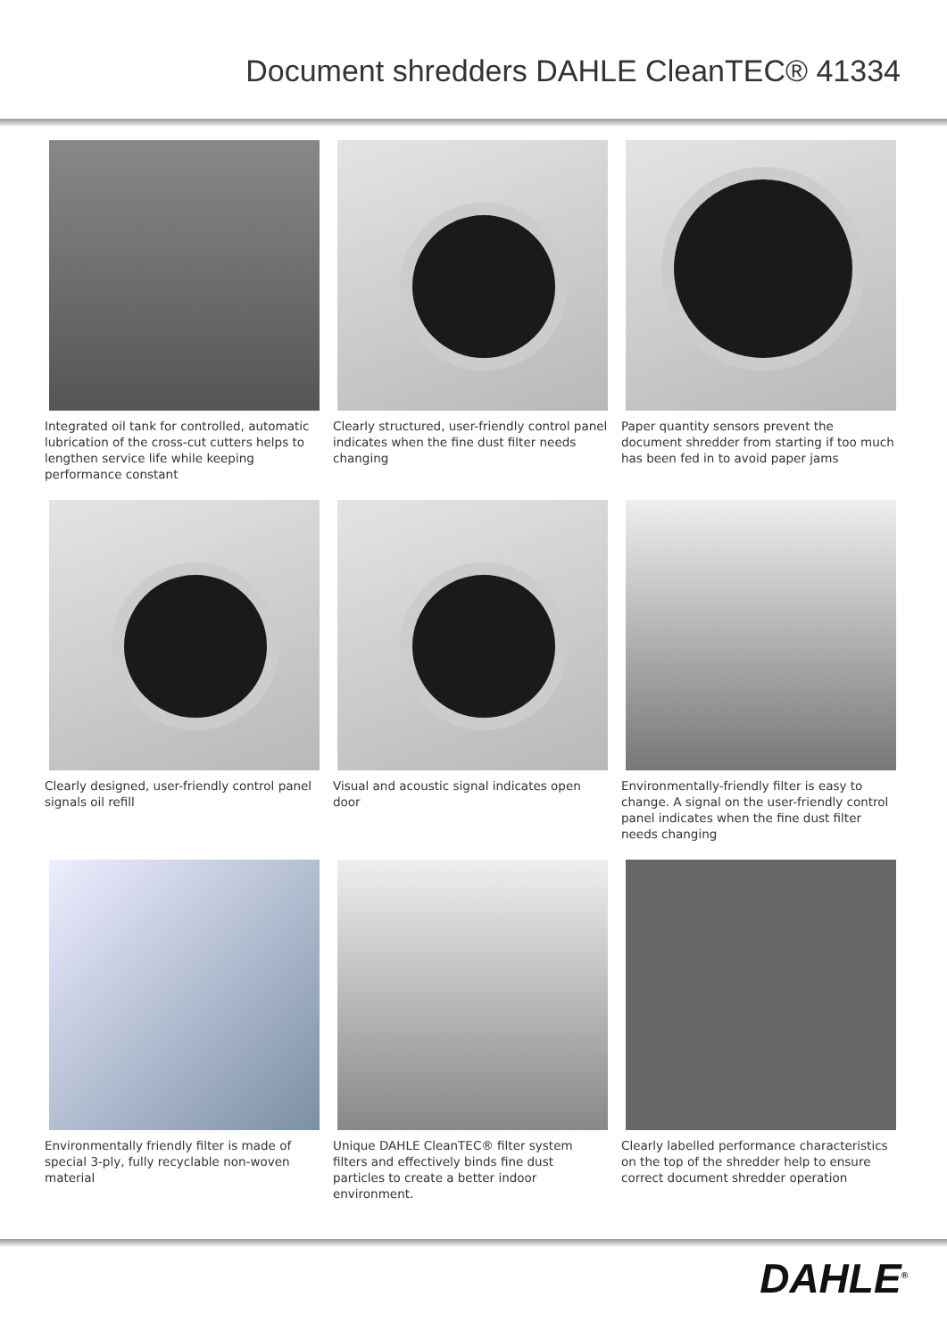Document shredders DAHLE CleanTEC® 41334
Integrated oil tank for controlled, automatic lubrication of the cross-cut cutters helps to lengthen service life while keeping performan­ce constant
Clearly structured, user-friendly control panel indicates when the fine dust filter needs chan­ging
Paper quantity sensors prevent the document shredder from starting if too much has been fed in to avoid paper jams
Clearly designed, user-friendly control panel signals oil refill
Visual and acoustic signal indicates open door
Environmentally-friendly filter is easy to change. A signal on the user-friendly control panel indicates when the fine dust filter needs changing
Environmentally friendly filter is made of speci­al 3-ply, fully recyclable non-woven material
Unique DAHLE CleanTEC® filter system filters and effectively binds fine dust particles to crea­te a better indoor environment.
Clearly labelled performance characteristics on the top of the shredder help to ensure correct document shredder operation
DAHLE<sup>®</sup>